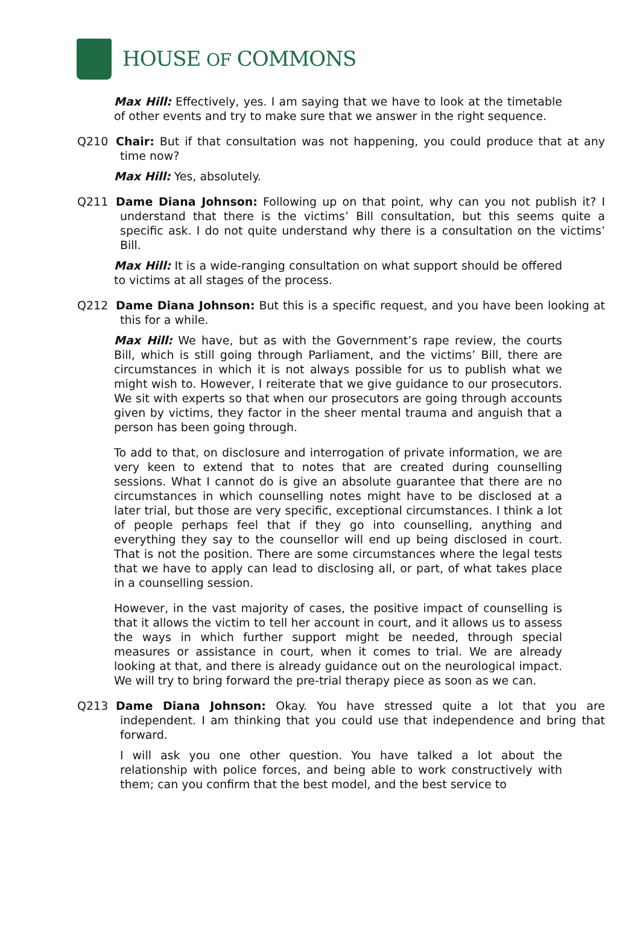HOUSE OF COMMONS
Max Hill: Effectively, yes. I am saying that we have to look at the timetable of other events and try to make sure that we answer in the right sequence.
Q210 Chair: But if that consultation was not happening, you could produce that at any time now?
Max Hill: Yes, absolutely.
Q211 Dame Diana Johnson: Following up on that point, why can you not publish it? I understand that there is the victims’ Bill consultation, but this seems quite a specific ask. I do not quite understand why there is a consultation on the victims’ Bill.
Max Hill: It is a wide-ranging consultation on what support should be offered to victims at all stages of the process.
Q212 Dame Diana Johnson: But this is a specific request, and you have been looking at this for a while.
Max Hill: We have, but as with the Government’s rape review, the courts Bill, which is still going through Parliament, and the victims’ Bill, there are circumstances in which it is not always possible for us to publish what we might wish to. However, I reiterate that we give guidance to our prosecutors. We sit with experts so that when our prosecutors are going through accounts given by victims, they factor in the sheer mental trauma and anguish that a person has been going through.
To add to that, on disclosure and interrogation of private information, we are very keen to extend that to notes that are created during counselling sessions. What I cannot do is give an absolute guarantee that there are no circumstances in which counselling notes might have to be disclosed at a later trial, but those are very specific, exceptional circumstances. I think a lot of people perhaps feel that if they go into counselling, anything and everything they say to the counsellor will end up being disclosed in court. That is not the position. There are some circumstances where the legal tests that we have to apply can lead to disclosing all, or part, of what takes place in a counselling session.
However, in the vast majority of cases, the positive impact of counselling is that it allows the victim to tell her account in court, and it allows us to assess the ways in which further support might be needed, through special measures or assistance in court, when it comes to trial. We are already looking at that, and there is already guidance out on the neurological impact. We will try to bring forward the pre-trial therapy piece as soon as we can.
Q213 Dame Diana Johnson: Okay. You have stressed quite a lot that you are independent. I am thinking that you could use that independence and bring that forward.
I will ask you one other question. You have talked a lot about the relationship with police forces, and being able to work constructively with them; can you confirm that the best model, and the best service to